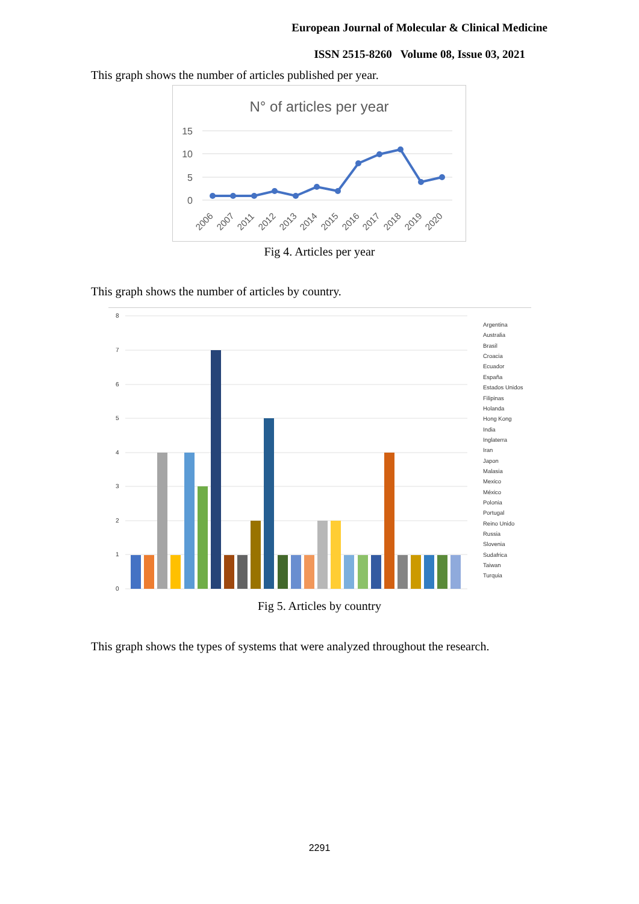European Journal of Molecular & Clinical Medicine
ISSN 2515-8260 Volume 08, Issue 03, 2021
This graph shows the number of articles published per year.
N° of articles per year
15
10
5
0
2006
2007
2011
2012
2013
2014
2015
2016
2017
2018
2019
2020
Fig 4. Articles per year
This graph shows the number of articles by country.
8
7
6
5
4
3
2
1
0
Argentina
Australia
Brasil
Croacia
Ecuador
España
Estados Unidos
Filipinas
Holanda
Hong Kong
India
Inglaterra
Iran
Japon
Malasia
Mexico
México
Polonia
Portugal
Reino Unido
Russia
Slovenia
Sudafrica
Taiwan
Turquia
Fig 5. Articles by country
This graph shows the types of systems that were analyzed throughout the research.
2291